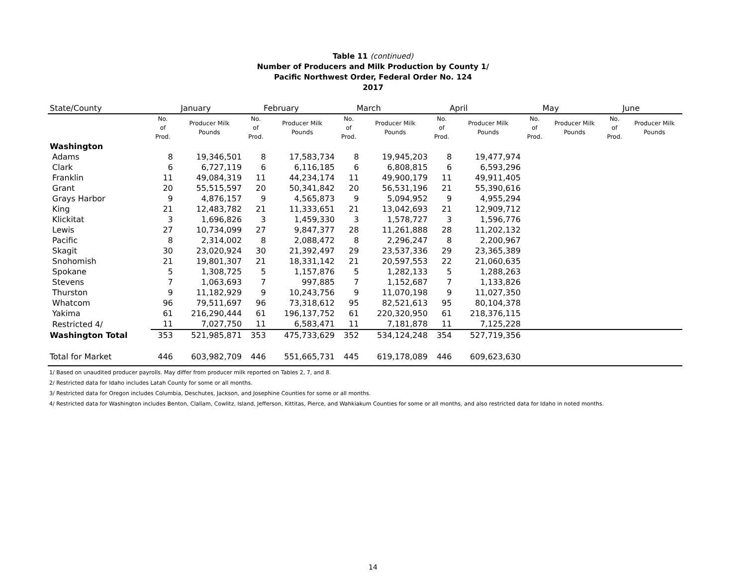Table 11 (continued)
Number of Producers and Milk Production by County 1/
Pacific Northwest Order, Federal Order No. 124
2017
| State/County | January | | February | | March | | April | | May | | June | |
| --- | --- | --- | --- | --- | --- | --- | --- | --- | --- | --- | --- | --- |
| | No. of Prod. | Producer Milk Pounds | No. of Prod. | Producer Milk Pounds | No. of Prod. | Producer Milk Pounds | No. of Prod. | Producer Milk Pounds | No. of Prod. | Producer Milk Pounds | No. of Prod. | Producer Milk Pounds |
| Washington | | | | | | | | | | | | |
| Adams | 8 | 19,346,501 | 8 | 17,583,734 | 8 | 19,945,203 | 8 | 19,477,974 | | | | |
| Clark | 6 | 6,727,119 | 6 | 6,116,185 | 6 | 6,808,815 | 6 | 6,593,296 | | | | |
| Franklin | 11 | 49,084,319 | 11 | 44,234,174 | 11 | 49,900,179 | 11 | 49,911,405 | | | | |
| Grant | 20 | 55,515,597 | 20 | 50,341,842 | 20 | 56,531,196 | 21 | 55,390,616 | | | | |
| Grays Harbor | 9 | 4,876,157 | 9 | 4,565,873 | 9 | 5,094,952 | 9 | 4,955,294 | | | | |
| King | 21 | 12,483,782 | 21 | 11,333,651 | 21 | 13,042,693 | 21 | 12,909,712 | | | | |
| Klickitat | 3 | 1,696,826 | 3 | 1,459,330 | 3 | 1,578,727 | 3 | 1,596,776 | | | | |
| Lewis | 27 | 10,734,099 | 27 | 9,847,377 | 28 | 11,261,888 | 28 | 11,202,132 | | | | |
| Pacific | 8 | 2,314,002 | 8 | 2,088,472 | 8 | 2,296,247 | 8 | 2,200,967 | | | | |
| Skagit | 30 | 23,020,924 | 30 | 21,392,497 | 29 | 23,537,336 | 29 | 23,365,389 | | | | |
| Snohomish | 21 | 19,801,307 | 21 | 18,331,142 | 21 | 20,597,553 | 22 | 21,060,635 | | | | |
| Spokane | 5 | 1,308,725 | 5 | 1,157,876 | 5 | 1,282,133 | 5 | 1,288,263 | | | | |
| Stevens | 7 | 1,063,693 | 7 | 997,885 | 7 | 1,152,687 | 7 | 1,133,826 | | | | |
| Thurston | 9 | 11,182,929 | 9 | 10,243,756 | 9 | 11,070,198 | 9 | 11,027,350 | | | | |
| Whatcom | 96 | 79,511,697 | 96 | 73,318,612 | 95 | 82,521,613 | 95 | 80,104,378 | | | | |
| Yakima | 61 | 216,290,444 | 61 | 196,137,752 | 61 | 220,320,950 | 61 | 218,376,115 | | | | |
| Restricted 4/ | 11 | 7,027,750 | 11 | 6,583,471 | 11 | 7,181,878 | 11 | 7,125,228 | | | | |
| Washington Total | 353 | 521,985,871 | 353 | 475,733,629 | 352 | 534,124,248 | 354 | 527,719,356 | | | | |
| Total for Market | 446 | 603,982,709 | 446 | 551,665,731 | 445 | 619,178,089 | 446 | 609,623,630 | | | | |
1/ Based on unaudited producer payrolls. May differ from producer milk reported on Tables 2, 7, and 8.
2/ Restricted data for Idaho includes Latah County for some or all months.
3/ Restricted data for Oregon includes Columbia, Deschutes, Jackson, and Josephine Counties for some or all months.
4/ Restricted data for Washington includes Benton, Clallam, Cowlitz, Island, Jefferson, Kittitas, Pierce, and Wahkiakum Counties for some or all months, and also restricted data for Idaho in noted months.
14